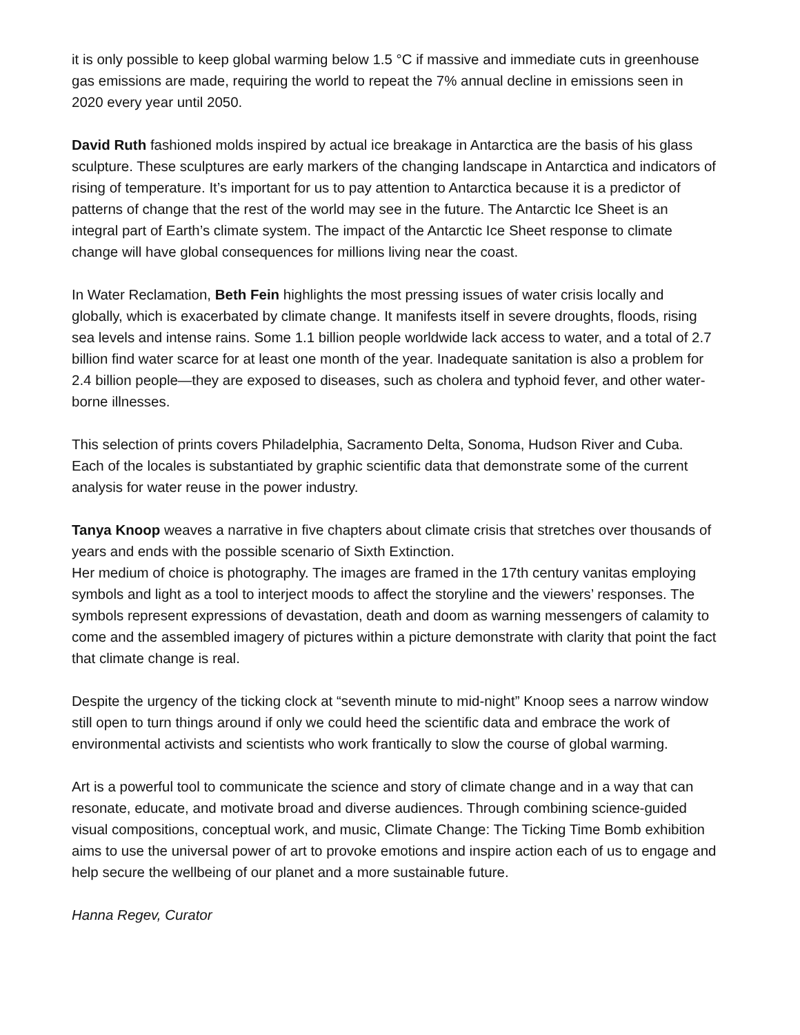it is only possible to keep global warming below 1.5 °C if massive and immediate cuts in greenhouse gas emissions are made, requiring the world to repeat the 7% annual decline in emissions seen in 2020 every year until 2050.
David Ruth fashioned molds inspired by actual ice breakage in Antarctica are the basis of his glass sculpture. These sculptures are early markers of the changing landscape in Antarctica and indicators of rising of temperature. It’s important for us to pay attention to Antarctica because it is a predictor of patterns of change that the rest of the world may see in the future. The Antarctic Ice Sheet is an integral part of Earth’s climate system. The impact of the Antarctic Ice Sheet response to climate change will have global consequences for millions living near the coast.
In Water Reclamation, Beth Fein highlights the most pressing issues of water crisis locally and globally, which is exacerbated by climate change. It manifests itself in severe droughts, floods, rising sea levels and intense rains. Some 1.1 billion people worldwide lack access to water, and a total of 2.7 billion find water scarce for at least one month of the year. Inadequate sanitation is also a problem for 2.4 billion people—they are exposed to diseases, such as cholera and typhoid fever, and other water-borne illnesses.
This selection of prints covers Philadelphia, Sacramento Delta, Sonoma, Hudson River and Cuba. Each of the locales is substantiated by graphic scientific data that demonstrate some of the current analysis for water reuse in the power industry.
Tanya Knoop weaves a narrative in five chapters about climate crisis that stretches over thousands of years and ends with the possible scenario of Sixth Extinction.
Her medium of choice is photography. The images are framed in the 17th century vanitas employing symbols and light as a tool to interject moods to affect the storyline and the viewers’ responses. The symbols represent expressions of devastation, death and doom as warning messengers of calamity to come and the assembled imagery of pictures within a picture demonstrate with clarity that point the fact that climate change is real.
Despite the urgency of the ticking clock at “seventh minute to mid-night” Knoop sees a narrow window still open to turn things around if only we could heed the scientific data and embrace the work of environmental activists and scientists who work frantically to slow the course of global warming.
Art is a powerful tool to communicate the science and story of climate change and in a way that can resonate, educate, and motivate broad and diverse audiences. Through combining science-guided visual compositions, conceptual work, and music, Climate Change: The Ticking Time Bomb exhibition aims to use the universal power of art to provoke emotions and inspire action each of us to engage and help secure the wellbeing of our planet and a more sustainable future.
Hanna Regev, Curator